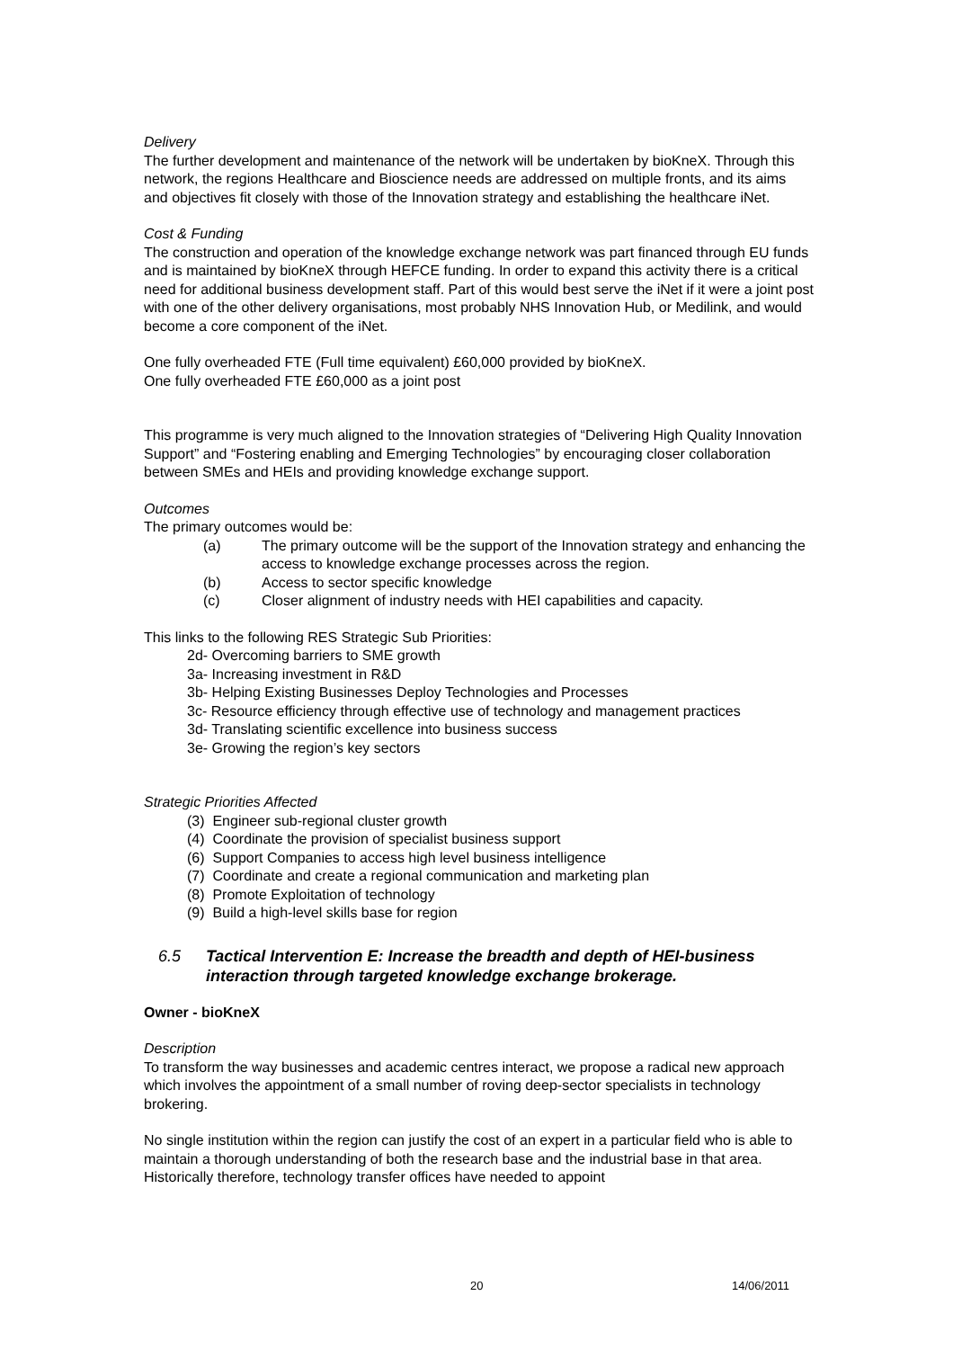Delivery
The further development and maintenance of the network will be undertaken by bioKneX. Through this network, the regions Healthcare and Bioscience needs are addressed on multiple fronts, and its aims and objectives fit closely with those of the Innovation strategy and establishing the healthcare iNet.
Cost & Funding
The construction and operation of the knowledge exchange network was part financed through EU funds and is maintained by bioKneX through HEFCE funding. In order to expand this activity there is a critical need for additional business development staff. Part of this would best serve the iNet if it were a joint post with one of the other delivery organisations, most probably NHS Innovation Hub, or Medilink, and would become a core component of the iNet.
One fully overheaded FTE (Full time equivalent) £60,000 provided by bioKneX.
One fully overheaded FTE £60,000 as a joint post
This programme is very much aligned to the Innovation strategies of “Delivering High Quality Innovation Support” and “Fostering enabling and Emerging Technologies” by encouraging closer collaboration between SMEs and HEIs and providing knowledge exchange support.
Outcomes
The primary outcomes would be:
(a) The primary outcome will be the support of the Innovation strategy and enhancing the access to knowledge exchange processes across the region.
(b) Access to sector specific knowledge
(c) Closer alignment of industry needs with HEI capabilities and capacity.
This links to the following RES Strategic Sub Priorities:
2d- Overcoming barriers to SME growth
3a- Increasing investment in R&D
3b- Helping Existing Businesses Deploy Technologies and Processes
3c- Resource efficiency through effective use of technology and management practices
3d- Translating scientific excellence into business success
3e- Growing the region’s key sectors
Strategic Priorities Affected
(3) Engineer sub-regional cluster growth
(4) Coordinate the provision of specialist business support
(6) Support Companies to access high level business intelligence
(7) Coordinate and create a regional communication and marketing plan
(8) Promote Exploitation of technology
(9) Build a high-level skills base for region
6.5 Tactical Intervention E: Increase the breadth and depth of HEI-business interaction through targeted knowledge exchange brokerage.
Owner - bioKneX
Description
To transform the way businesses and academic centres interact, we propose a radical new approach which involves the appointment of a small number of roving deep-sector specialists in technology brokering.
No single institution within the region can justify the cost of an expert in a particular field who is able to maintain a thorough understanding of both the research base and the industrial base in that area. Historically therefore, technology transfer offices have needed to appoint
20 14/06/2011